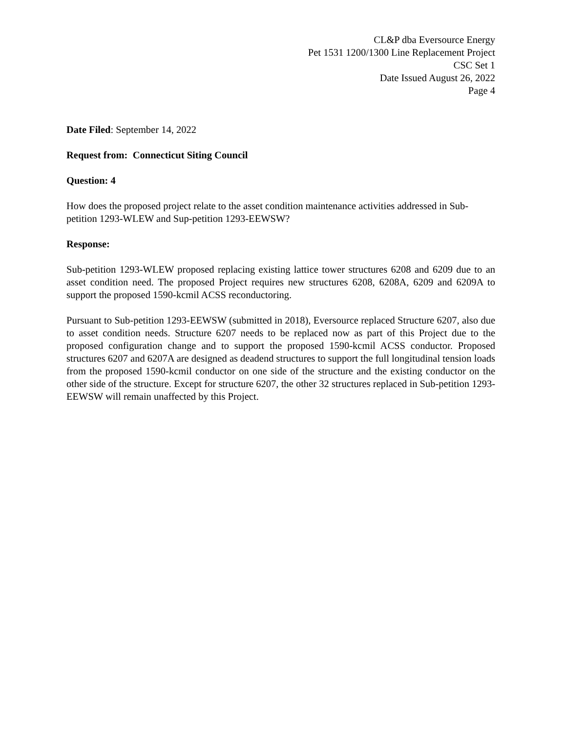CL&P dba Eversource Energy
Pet 1531 1200/1300 Line Replacement Project
CSC Set 1
Date Issued August 26, 2022
Page 4
Date Filed: September 14, 2022
Request from: Connecticut Siting Council
Question: 4
How does the proposed project relate to the asset condition maintenance activities addressed in Sub-petition 1293-WLEW and Sup-petition 1293-EEWSW?
Response:
Sub-petition 1293-WLEW proposed replacing existing lattice tower structures 6208 and 6209 due to an asset condition need. The proposed Project requires new structures 6208, 6208A, 6209 and 6209A to support the proposed 1590-kcmil ACSS reconductoring.
Pursuant to Sub-petition 1293-EEWSW (submitted in 2018), Eversource replaced Structure 6207, also due to asset condition needs. Structure 6207 needs to be replaced now as part of this Project due to the proposed configuration change and to support the proposed 1590-kcmil ACSS conductor. Proposed structures 6207 and 6207A are designed as deadend structures to support the full longitudinal tension loads from the proposed 1590-kcmil conductor on one side of the structure and the existing conductor on the other side of the structure. Except for structure 6207, the other 32 structures replaced in Sub-petition 1293-EEWSW will remain unaffected by this Project.